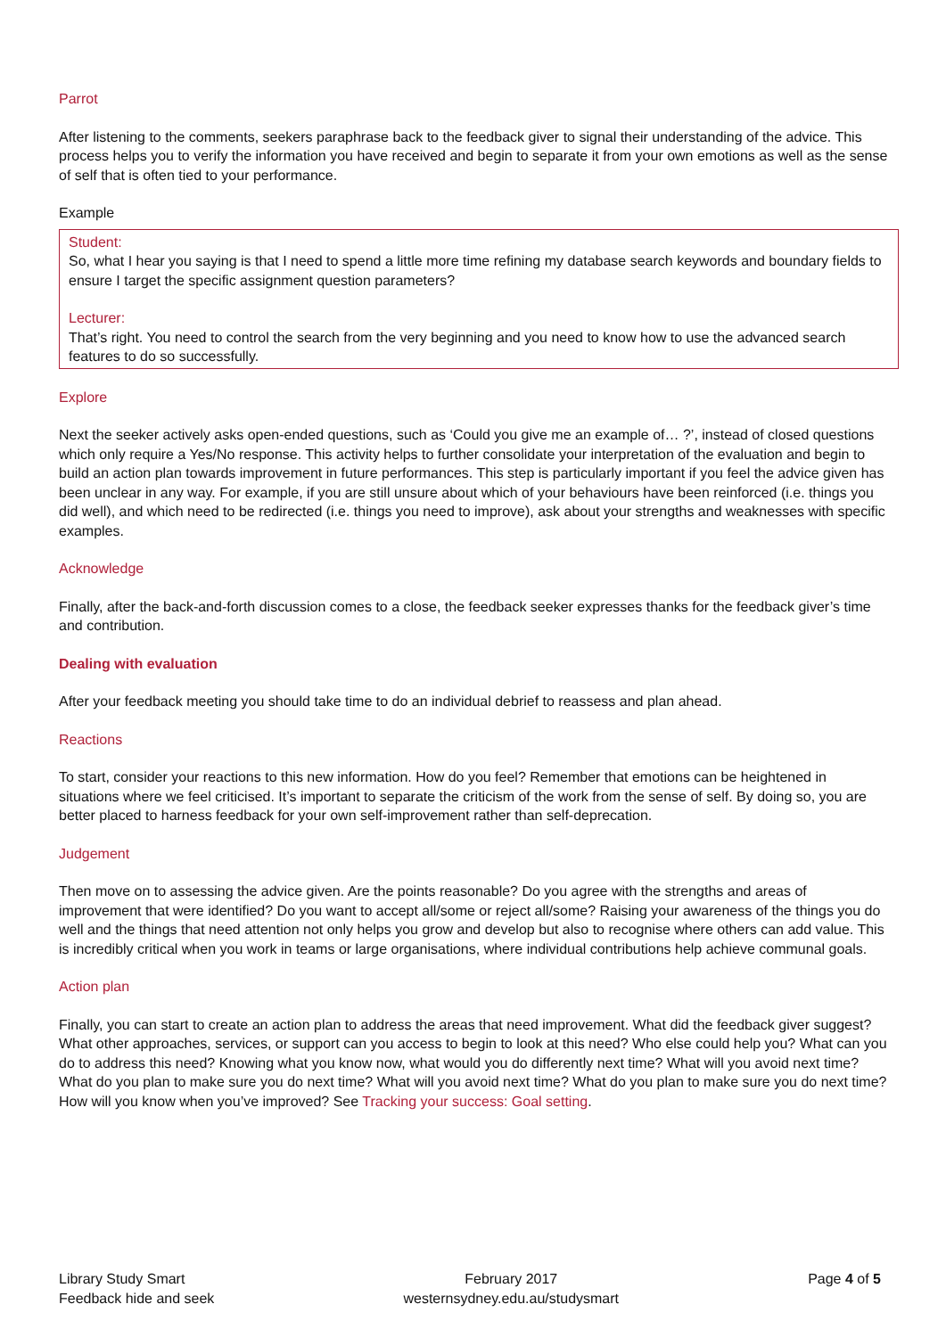Parrot
After listening to the comments, seekers paraphrase back to the feedback giver to signal their understanding of the advice. This process helps you to verify the information you have received and begin to separate it from your own emotions as well as the sense of self that is often tied to your performance.
Example
Student:
So, what I hear you saying is that I need to spend a little more time refining my database search keywords and boundary fields to ensure I target the specific assignment question parameters?
Lecturer:
That’s right. You need to control the search from the very beginning and you need to know how to use the advanced search features to do so successfully.
Explore
Next the seeker actively asks open-ended questions, such as ‘Could you give me an example of… ?’, instead of closed questions which only require a Yes/No response. This activity helps to further consolidate your interpretation of the evaluation and begin to build an action plan towards improvement in future performances. This step is particularly important if you feel the advice given has been unclear in any way. For example, if you are still unsure about which of your behaviours have been reinforced (i.e. things you did well), and which need to be redirected (i.e. things you need to improve), ask about your strengths and weaknesses with specific examples.
Acknowledge
Finally, after the back-and-forth discussion comes to a close, the feedback seeker expresses thanks for the feedback giver’s time and contribution.
Dealing with evaluation
After your feedback meeting you should take time to do an individual debrief to reassess and plan ahead.
Reactions
To start, consider your reactions to this new information. How do you feel? Remember that emotions can be heightened in situations where we feel criticised. It’s important to separate the criticism of the work from the sense of self. By doing so, you are better placed to harness feedback for your own self-improvement rather than self-deprecation.
Judgement
Then move on to assessing the advice given. Are the points reasonable? Do you agree with the strengths and areas of improvement that were identified? Do you want to accept all/some or reject all/some? Raising your awareness of the things you do well and the things that need attention not only helps you grow and develop but also to recognise where others can add value. This is incredibly critical when you work in teams or large organisations, where individual contributions help achieve communal goals.
Action plan
Finally, you can start to create an action plan to address the areas that need improvement. What did the feedback giver suggest? What other approaches, services, or support can you access to begin to look at this need? Who else could help you? What can you do to address this need? Knowing what you know now, what would you do differently next time? What will you avoid next time? What do you plan to make sure you do next time? What will you avoid next time? What do you plan to make sure you do next time? How will you know when you’ve improved? See Tracking your success: Goal setting.
Library Study Smart
Feedback hide and seek
February 2017
westernsydney.edu.au/studysmart
Page 4 of 5